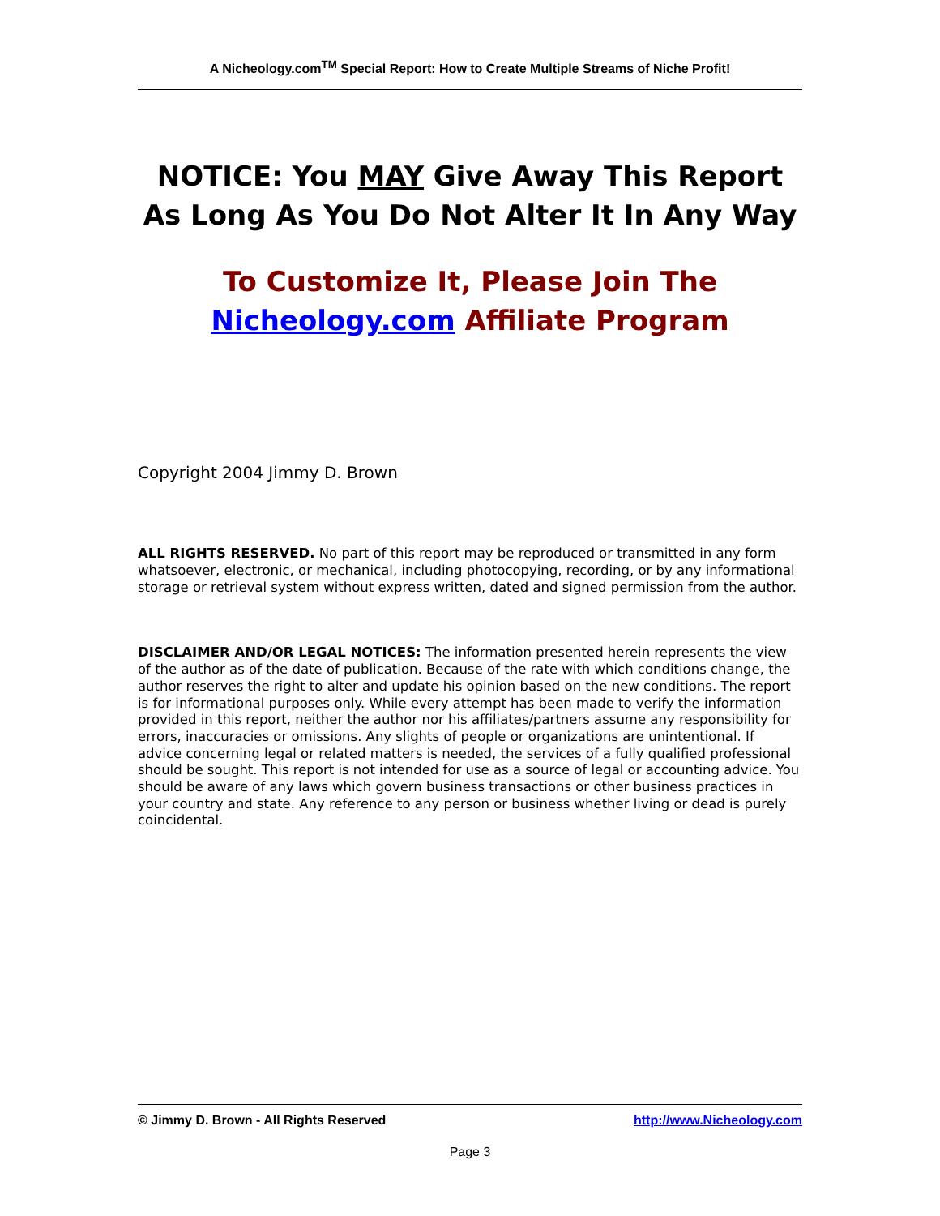A Nicheology.com<sup>TM</sup> Special Report: How to Create Multiple Streams of Niche Profit!
NOTICE: You MAY Give Away This Report
As Long As You Do Not Alter It In Any Way
To Customize It, Please Join The
Nicheology.com Affiliate Program
Copyright 2004 Jimmy D. Brown
ALL RIGHTS RESERVED. No part of this report may be reproduced or transmitted in any form whatsoever, electronic, or mechanical, including photocopying, recording, or by any informational storage or retrieval system without express written, dated and signed permission from the author.
DISCLAIMER AND/OR LEGAL NOTICES: The information presented herein represents the view of the author as of the date of publication. Because of the rate with which conditions change, the author reserves the right to alter and update his opinion based on the new conditions. The report is for informational purposes only. While every attempt has been made to verify the information provided in this report, neither the author nor his affiliates/partners assume any responsibility for errors, inaccuracies or omissions. Any slights of people or organizations are unintentional. If advice concerning legal or related matters is needed, the services of a fully qualified professional should be sought. This report is not intended for use as a source of legal or accounting advice. You should be aware of any laws which govern business transactions or other business practices in your country and state. Any reference to any person or business whether living or dead is purely coincidental.
© Jimmy D. Brown - All Rights Reserved http://www.Nicheology.com
Page 3